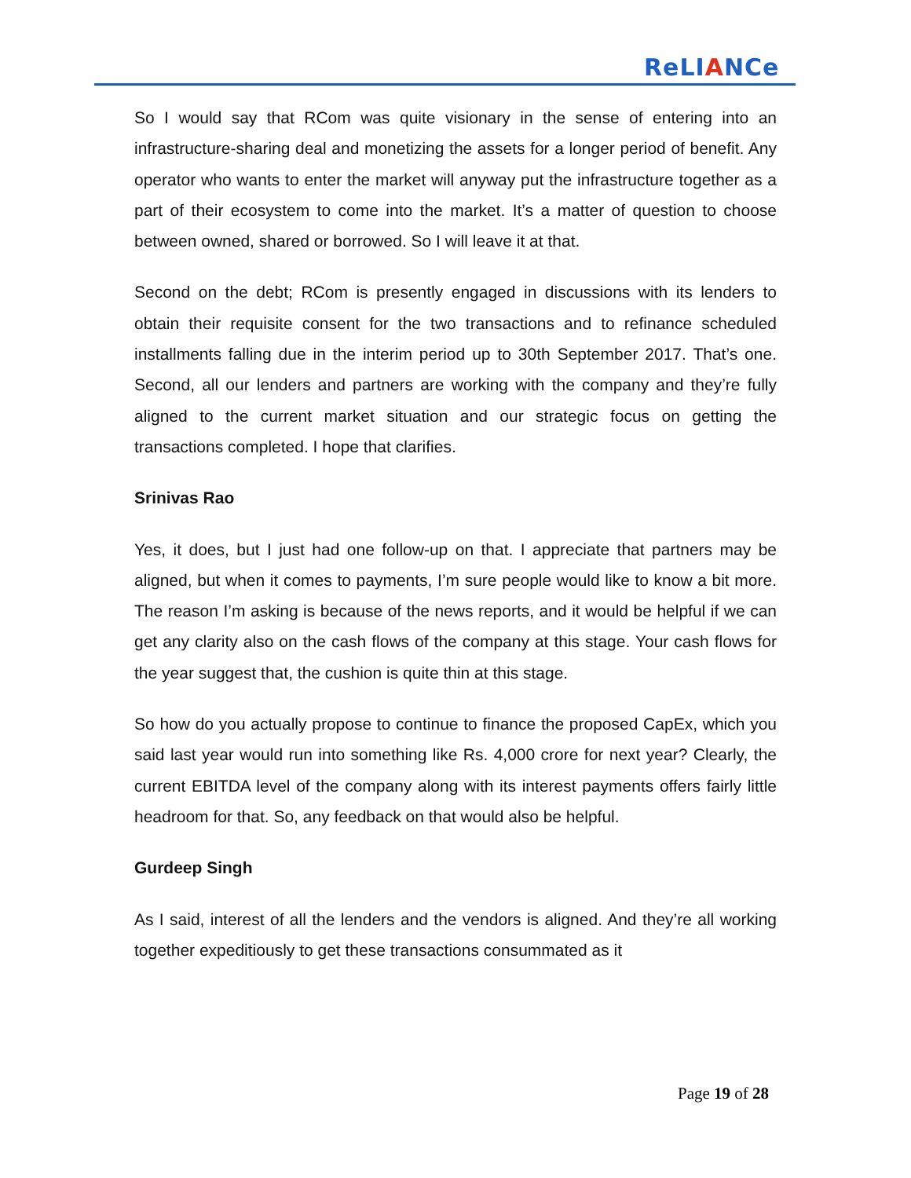ReLIANCe
So I would say that RCom was quite visionary in the sense of entering into an infrastructure-sharing deal and monetizing the assets for a longer period of benefit. Any operator who wants to enter the market will anyway put the infrastructure together as a part of their ecosystem to come into the market. It’s a matter of question to choose between owned, shared or borrowed. So I will leave it at that.
Second on the debt; RCom is presently engaged in discussions with its lenders to obtain their requisite consent for the two transactions and to refinance scheduled installments falling due in the interim period up to 30th September 2017. That’s one. Second, all our lenders and partners are working with the company and they’re fully aligned to the current market situation and our strategic focus on getting the transactions completed. I hope that clarifies.
Srinivas Rao
Yes, it does, but I just had one follow-up on that. I appreciate that partners may be aligned, but when it comes to payments, I’m sure people would like to know a bit more. The reason I’m asking is because of the news reports, and it would be helpful if we can get any clarity also on the cash flows of the company at this stage. Your cash flows for the year suggest that, the cushion is quite thin at this stage.
So how do you actually propose to continue to finance the proposed CapEx, which you said last year would run into something like Rs. 4,000 crore for next year? Clearly, the current EBITDA level of the company along with its interest payments offers fairly little headroom for that. So, any feedback on that would also be helpful.
Gurdeep Singh
As I said, interest of all the lenders and the vendors is aligned. And they’re all working together expeditiously to get these transactions consummated as it
Page 19 of 28